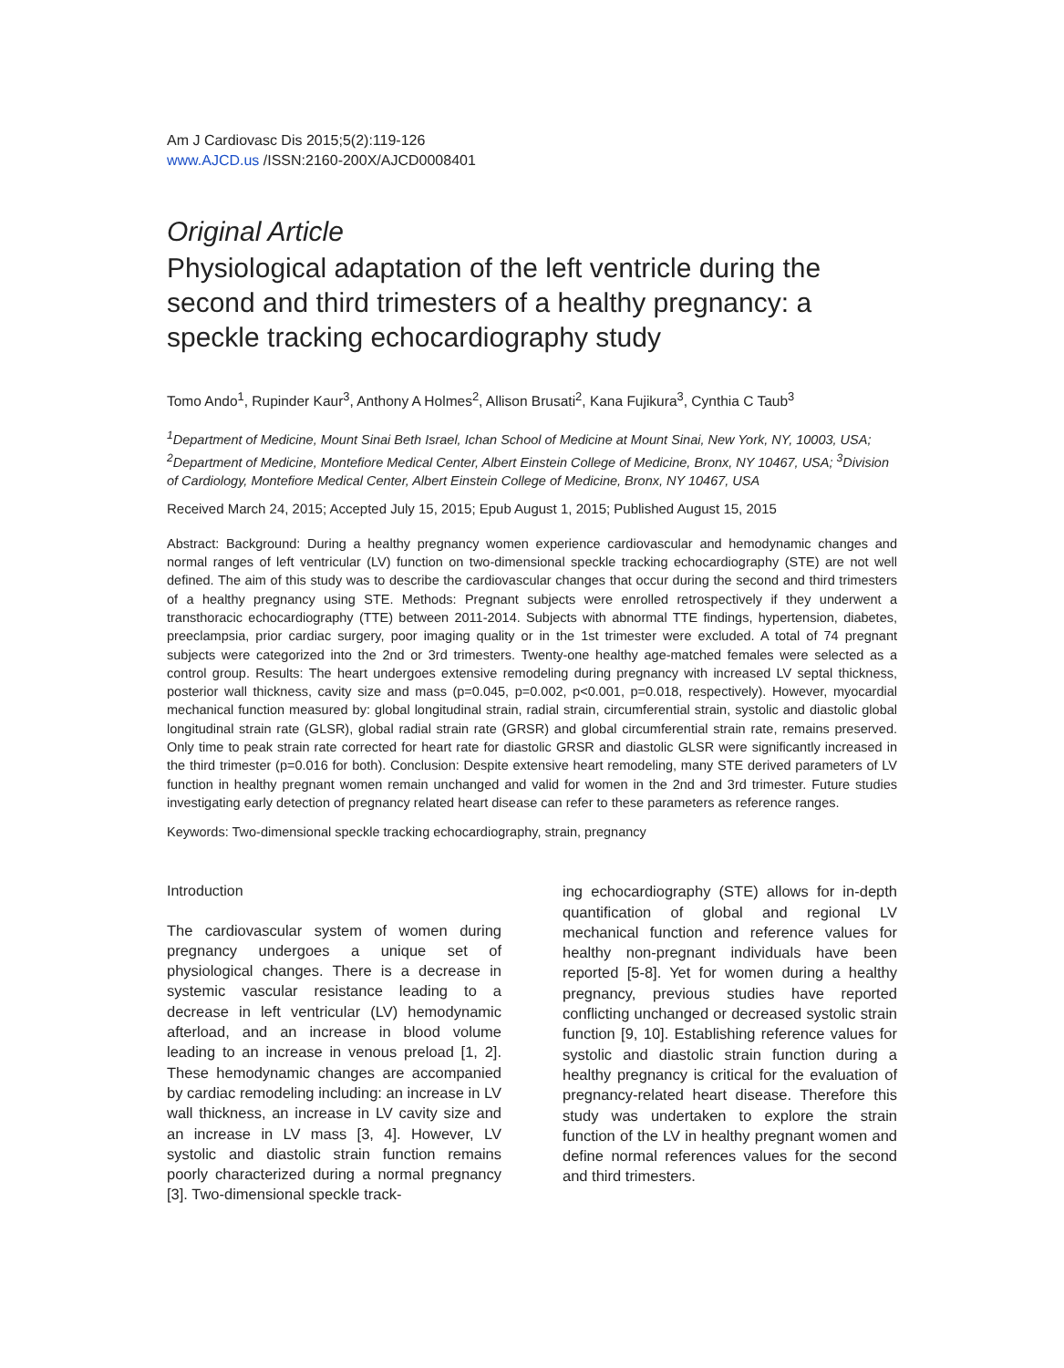Am J Cardiovasc Dis 2015;5(2):119-126
www.AJCD.us /ISSN:2160-200X/AJCD0008401
Original Article
Physiological adaptation of the left ventricle during the second and third trimesters of a healthy pregnancy: a speckle tracking echocardiography study
Tomo Ando<sup>1</sup>, Rupinder Kaur<sup>3</sup>, Anthony A Holmes<sup>2</sup>, Allison Brusati<sup>2</sup>, Kana Fujikura<sup>3</sup>, Cynthia C Taub<sup>3</sup>
<sup>1</sup> Department of Medicine, Mount Sinai Beth Israel, Ichan School of Medicine at Mount Sinai, New York, NY, 10003, USA; <sup>2</sup>Department of Medicine, Montefiore Medical Center, Albert Einstein College of Medicine, Bronx, NY 10467, USA; <sup>3</sup>Division of Cardiology, Montefiore Medical Center, Albert Einstein College of Medicine, Bronx, NY 10467, USA
Received March 24, 2015; Accepted July 15, 2015; Epub August 1, 2015; Published August 15, 2015
Abstract: Background: During a healthy pregnancy women experience cardiovascular and hemodynamic changes and normal ranges of left ventricular (LV) function on two-dimensional speckle tracking echocardiography (STE) are not well defined. The aim of this study was to describe the cardiovascular changes that occur during the second and third trimesters of a healthy pregnancy using STE. Methods: Pregnant subjects were enrolled retrospectively if they underwent a transthoracic echocardiography (TTE) between 2011-2014. Subjects with abnormal TTE findings, hypertension, diabetes, preeclampsia, prior cardiac surgery, poor imaging quality or in the 1st trimester were excluded. A total of 74 pregnant subjects were categorized into the 2nd or 3rd trimesters. Twenty-one healthy age-matched females were selected as a control group. Results: The heart undergoes extensive remodeling during pregnancy with increased LV septal thickness, posterior wall thickness, cavity size and mass (p=0.045, p=0.002, p<0.001, p=0.018, respectively). However, myocardial mechanical function measured by: global longitudinal strain, radial strain, circumferential strain, systolic and diastolic global longitudinal strain rate (GLSR), global radial strain rate (GRSR) and global circumferential strain rate, remains preserved. Only time to peak strain rate corrected for heart rate for diastolic GRSR and diastolic GLSR were significantly increased in the third trimester (p=0.016 for both). Conclusion: Despite extensive heart remodeling, many STE derived parameters of LV function in healthy pregnant women remain unchanged and valid for women in the 2nd and 3rd trimester. Future studies investigating early detection of pregnancy related heart disease can refer to these parameters as reference ranges.
Keywords: Two-dimensional speckle tracking echocardiography, strain, pregnancy
Introduction
The cardiovascular system of women during pregnancy undergoes a unique set of physiological changes. There is a decrease in systemic vascular resistance leading to a decrease in left ventricular (LV) hemodynamic afterload, and an increase in blood volume leading to an increase in venous preload [1, 2]. These hemodynamic changes are accompanied by cardiac remodeling including: an increase in LV wall thickness, an increase in LV cavity size and an increase in LV mass [3, 4]. However, LV systolic and diastolic strain function remains poorly characterized during a normal pregnancy [3]. Two-dimensional speckle track-
ing echocardiography (STE) allows for in-depth quantification of global and regional LV mechanical function and reference values for healthy non-pregnant individuals have been reported [5-8]. Yet for women during a healthy pregnancy, previous studies have reported conflicting unchanged or decreased systolic strain function [9, 10]. Establishing reference values for systolic and diastolic strain function during a healthy pregnancy is critical for the evaluation of pregnancy-related heart disease. Therefore this study was undertaken to explore the strain function of the LV in healthy pregnant women and define normal references values for the second and third trimesters.